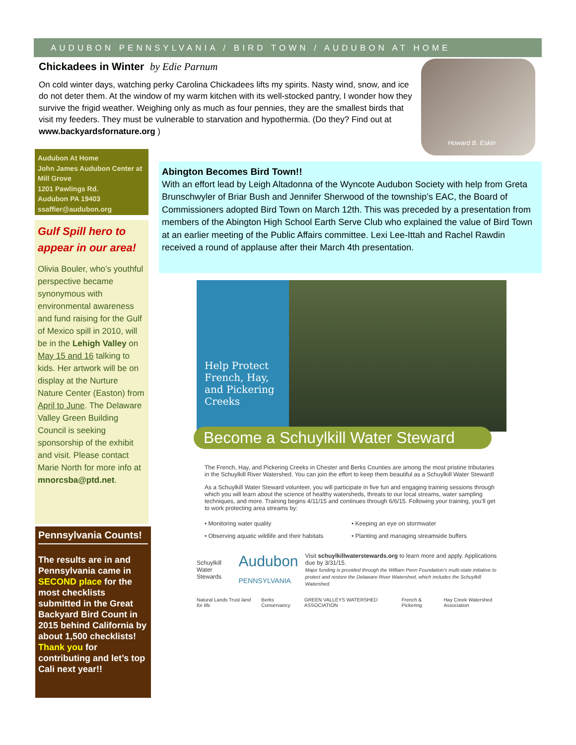AUDUBON PENNSYLVANIA / BIRD TOWN / AUDUBON AT HOME
Chickadees in Winter by Edie Parnum
On cold winter days, watching perky Carolina Chickadees lifts my spirits. Nasty wind, snow, and ice do not deter them. At the window of my warm kitchen with its well-stocked pantry, I wonder how they survive the frigid weather. Weighing only as much as four pennies, they are the smallest birds that visit my feeders. They must be vulnerable to starvation and hypothermia. (Do they? Find out at www.backyardsfornature.org )
Howard B. Eskin
Audubon At Home
John James Audubon Center at Mill Grove
1201 Pawlings Rd.
Audubon PA 19403
ssaffier@audubon.org
Gulf Spill hero to appear in our area!
Olivia Bouler, who’s youthful perspective became synonymous with environmental awareness and fund raising for the Gulf of Mexico spill in 2010, will be in the Lehigh Valley on May 15 and 16 talking to kids. Her artwork will be on display at the Nurture Nature Center (Easton) from April to June. The Delaware Valley Green Building Council is seeking sponsorship of the exhibit and visit. Please contact Marie North for more info at mnorcsba@ptd.net.
Pennsylvania Counts!
The results are in and Pennsylvania came in SECOND place for the most checklists submitted in the Great Backyard Bird Count in 2015 behind California by about 1,500 checklists! Thank you for contributing and let’s top Cali next year!!
Abington Becomes Bird Town!!
With an effort lead by Leigh Altadonna of the Wyncote Audubon Society with help from Greta Brunschwyler of Briar Bush and Jennifer Sherwood of the township’s EAC, the Board of Commissioners adopted Bird Town on March 12th. This was preceded by a presentation from members of the Abington High School Earth Serve Club who explained the value of Bird Town at an earlier meeting of the Public Affairs committee. Lexi Lee-Ittah and Rachel Rawdin received a round of applause after their March 4th presentation.
Help Protect French, Hay, and Pickering Creeks
Become a Schuylkill Water Steward
The French, Hay, and Pickering Creeks in Chester and Berks Counties are among the most pristine tributaries in the Schuylkill River Watershed. You can join the effort to keep them beautiful as a Schuylkill Water Steward!
As a Schuylkill Water Steward volunteer, you will participate in five fun and engaging training sessions through which you will learn about the science of healthy watersheds, threats to our local streams, water sampling techniques, and more. Training begins 4/11/15 and continues through 6/6/15. Following your training, you’ll get to work protecting area streams by:
• Monitoring water quality
• Observing aquatic wildlife and their habitats
• Keeping an eye on stormwater
• Planting and managing streamside buffers
Schuylkill Water Stewards Audubon PENNSYLVANIA Visit schuylkillwaterstewards.org to learn more and apply. Applications due by 3/31/15.
Major funding is provided through the William Penn Foundation’s multi-state initiative to protect and restore the Delaware River Watershed, which includes the Schuylkill Watershed.
Natural Lands Trust land for life Berks Conservancy GREEN VALLEYS WATERSHED ASSOCIATION French & Pickering Hay Creek Watershed Association